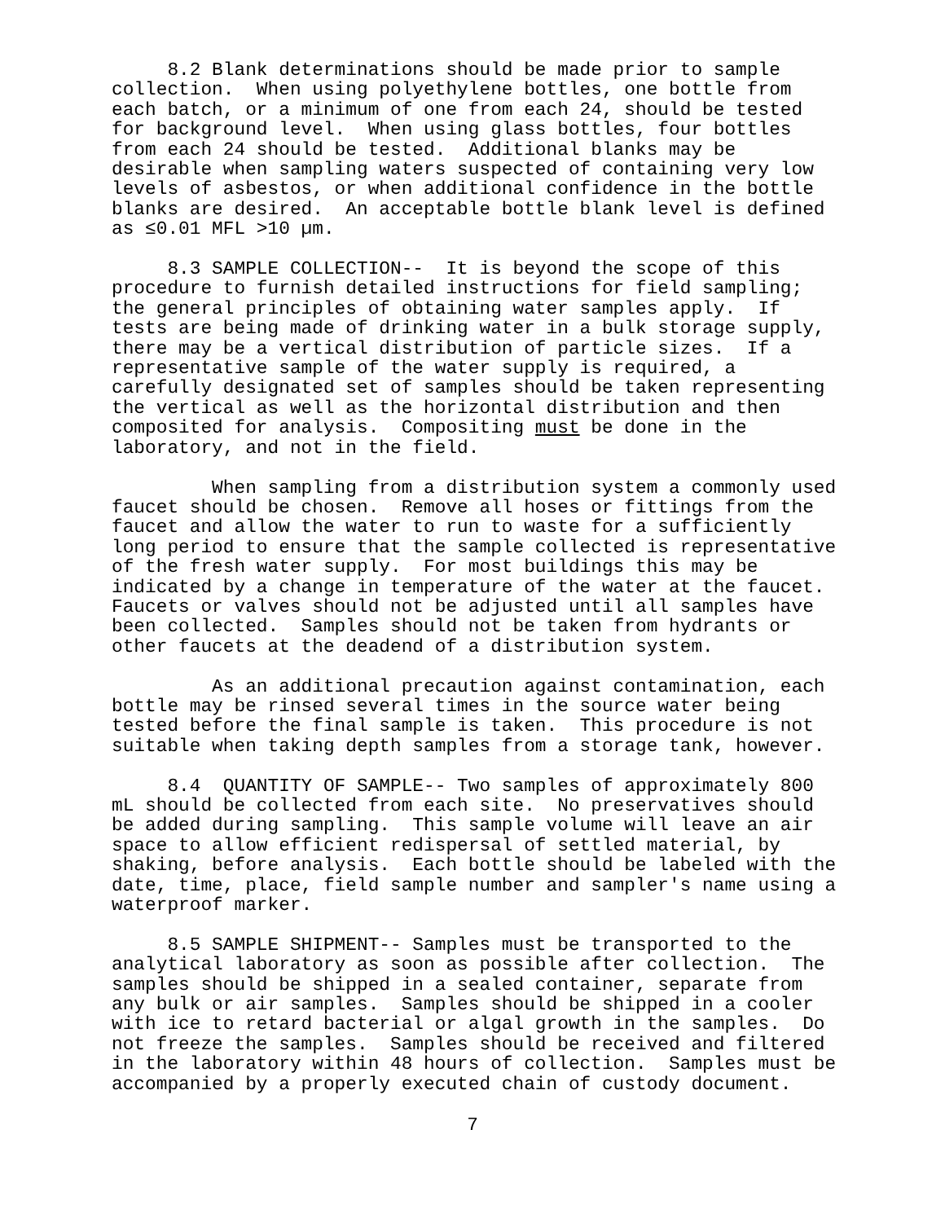8.2 Blank determinations should be made prior to sample collection. When using polyethylene bottles, one bottle from each batch, or a minimum of one from each 24, should be tested for background level. When using glass bottles, four bottles from each 24 should be tested. Additional blanks may be desirable when sampling waters suspected of containing very low levels of asbestos, or when additional confidence in the bottle blanks are desired. An acceptable bottle blank level is defined as ≤0.01 MFL >10 µm.
8.3 SAMPLE COLLECTION-- It is beyond the scope of this procedure to furnish detailed instructions for field sampling; the general principles of obtaining water samples apply. If tests are being made of drinking water in a bulk storage supply, there may be a vertical distribution of particle sizes. If a representative sample of the water supply is required, a carefully designated set of samples should be taken representing the vertical as well as the horizontal distribution and then composited for analysis. Compositing must be done in the laboratory, and not in the field.
When sampling from a distribution system a commonly used faucet should be chosen. Remove all hoses or fittings from the faucet and allow the water to run to waste for a sufficiently long period to ensure that the sample collected is representative of the fresh water supply. For most buildings this may be indicated by a change in temperature of the water at the faucet. Faucets or valves should not be adjusted until all samples have been collected. Samples should not be taken from hydrants or other faucets at the deadend of a distribution system.
As an additional precaution against contamination, each bottle may be rinsed several times in the source water being tested before the final sample is taken. This procedure is not suitable when taking depth samples from a storage tank, however.
8.4 QUANTITY OF SAMPLE-- Two samples of approximately 800 mL should be collected from each site. No preservatives should be added during sampling. This sample volume will leave an air space to allow efficient redispersal of settled material, by shaking, before analysis. Each bottle should be labeled with the date, time, place, field sample number and sampler's name using a waterproof marker.
8.5 SAMPLE SHIPMENT-- Samples must be transported to the analytical laboratory as soon as possible after collection. The samples should be shipped in a sealed container, separate from any bulk or air samples. Samples should be shipped in a cooler with ice to retard bacterial or algal growth in the samples. Do not freeze the samples. Samples should be received and filtered in the laboratory within 48 hours of collection. Samples must be accompanied by a properly executed chain of custody document.
7